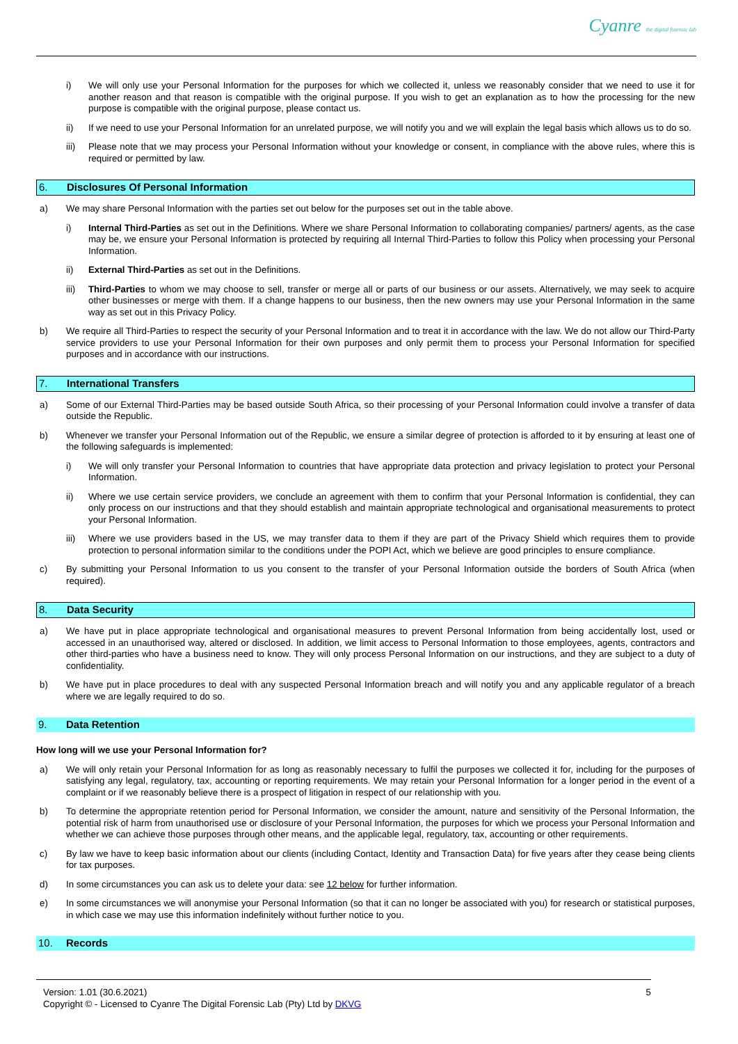Cyanre the digital forensic lab
i) We will only use your Personal Information for the purposes for which we collected it, unless we reasonably consider that we need to use it for another reason and that reason is compatible with the original purpose. If you wish to get an explanation as to how the processing for the new purpose is compatible with the original purpose, please contact us.
ii) If we need to use your Personal Information for an unrelated purpose, we will notify you and we will explain the legal basis which allows us to do so.
iii) Please note that we may process your Personal Information without your knowledge or consent, in compliance with the above rules, where this is required or permitted by law.
6. Disclosures Of Personal Information
a) We may share Personal Information with the parties set out below for the purposes set out in the table above.
i) Internal Third-Parties as set out in the Definitions. Where we share Personal Information to collaborating companies/ partners/ agents, as the case may be, we ensure your Personal Information is protected by requiring all Internal Third-Parties to follow this Policy when processing your Personal Information.
ii) External Third-Parties as set out in the Definitions.
iii) Third-Parties to whom we may choose to sell, transfer or merge all or parts of our business or our assets. Alternatively, we may seek to acquire other businesses or merge with them. If a change happens to our business, then the new owners may use your Personal Information in the same way as set out in this Privacy Policy.
b) We require all Third-Parties to respect the security of your Personal Information and to treat it in accordance with the law. We do not allow our Third-Party service providers to use your Personal Information for their own purposes and only permit them to process your Personal Information for specified purposes and in accordance with our instructions.
7. International Transfers
a) Some of our External Third-Parties may be based outside South Africa, so their processing of your Personal Information could involve a transfer of data outside the Republic.
b) Whenever we transfer your Personal Information out of the Republic, we ensure a similar degree of protection is afforded to it by ensuring at least one of the following safeguards is implemented:
i) We will only transfer your Personal Information to countries that have appropriate data protection and privacy legislation to protect your Personal Information.
ii) Where we use certain service providers, we conclude an agreement with them to confirm that your Personal Information is confidential, they can only process on our instructions and that they should establish and maintain appropriate technological and organisational measurements to protect your Personal Information.
iii) Where we use providers based in the US, we may transfer data to them if they are part of the Privacy Shield which requires them to provide protection to personal information similar to the conditions under the POPI Act, which we believe are good principles to ensure compliance.
c) By submitting your Personal Information to us you consent to the transfer of your Personal Information outside the borders of South Africa (when required).
8. Data Security
a) We have put in place appropriate technological and organisational measures to prevent Personal Information from being accidentally lost, used or accessed in an unauthorised way, altered or disclosed. In addition, we limit access to Personal Information to those employees, agents, contractors and other third-parties who have a business need to know. They will only process Personal Information on our instructions, and they are subject to a duty of confidentiality.
b) We have put in place procedures to deal with any suspected Personal Information breach and will notify you and any applicable regulator of a breach where we are legally required to do so.
9. Data Retention
How long will we use your Personal Information for?
a) We will only retain your Personal Information for as long as reasonably necessary to fulfil the purposes we collected it for, including for the purposes of satisfying any legal, regulatory, tax, accounting or reporting requirements. We may retain your Personal Information for a longer period in the event of a complaint or if we reasonably believe there is a prospect of litigation in respect of our relationship with you.
b) To determine the appropriate retention period for Personal Information, we consider the amount, nature and sensitivity of the Personal Information, the potential risk of harm from unauthorised use or disclosure of your Personal Information, the purposes for which we process your Personal Information and whether we can achieve those purposes through other means, and the applicable legal, regulatory, tax, accounting or other requirements.
c) By law we have to keep basic information about our clients (including Contact, Identity and Transaction Data) for five years after they cease being clients for tax purposes.
d) In some circumstances you can ask us to delete your data: see 12 below for further information.
e) In some circumstances we will anonymise your Personal Information (so that it can no longer be associated with you) for research or statistical purposes, in which case we may use this information indefinitely without further notice to you.
10. Records
Version: 1.01 (30.6.2021) 5
Copyright © - Licensed to Cyanre The Digital Forensic Lab (Pty) Ltd by DKVG